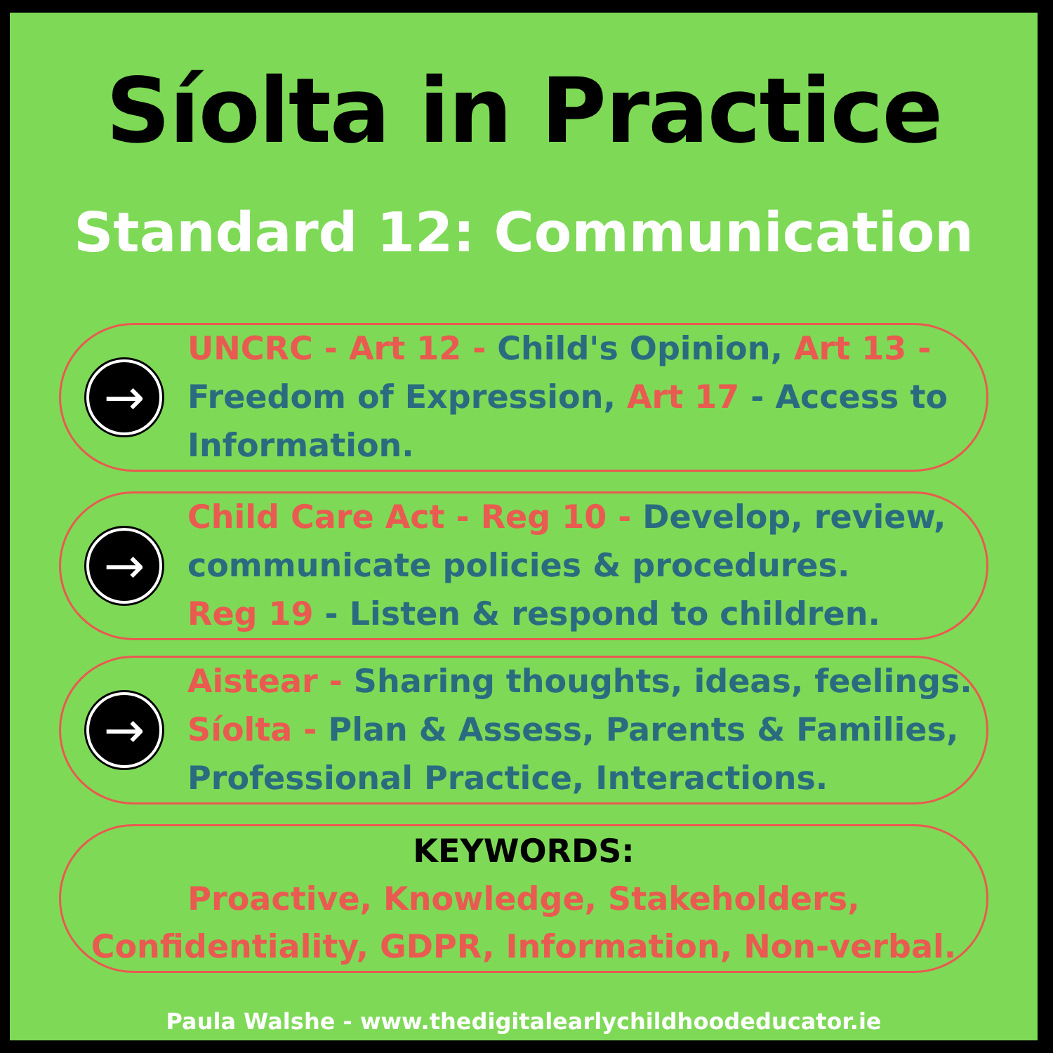Síolta in Practice
Standard 12: Communication
→
UNCRC - Art 12 - Child's Opinion, Art 13 - Freedom of Expression, Art 17 - Access to Information.
→
Child Care Act - Reg 10 - Develop, review, communicate policies & procedures.
Reg 19 - Listen & respond to children.
→
Aistear - Sharing thoughts, ideas, feelings.
Síolta - Plan & Assess, Parents & Families, Professional Practice, Interactions.
KEYWORDS:
Proactive, Knowledge, Stakeholders,
Confidentiality, GDPR, Information, Non-verbal.
Paula Walshe - www.thedigitalearlychildhoodeducator.ie